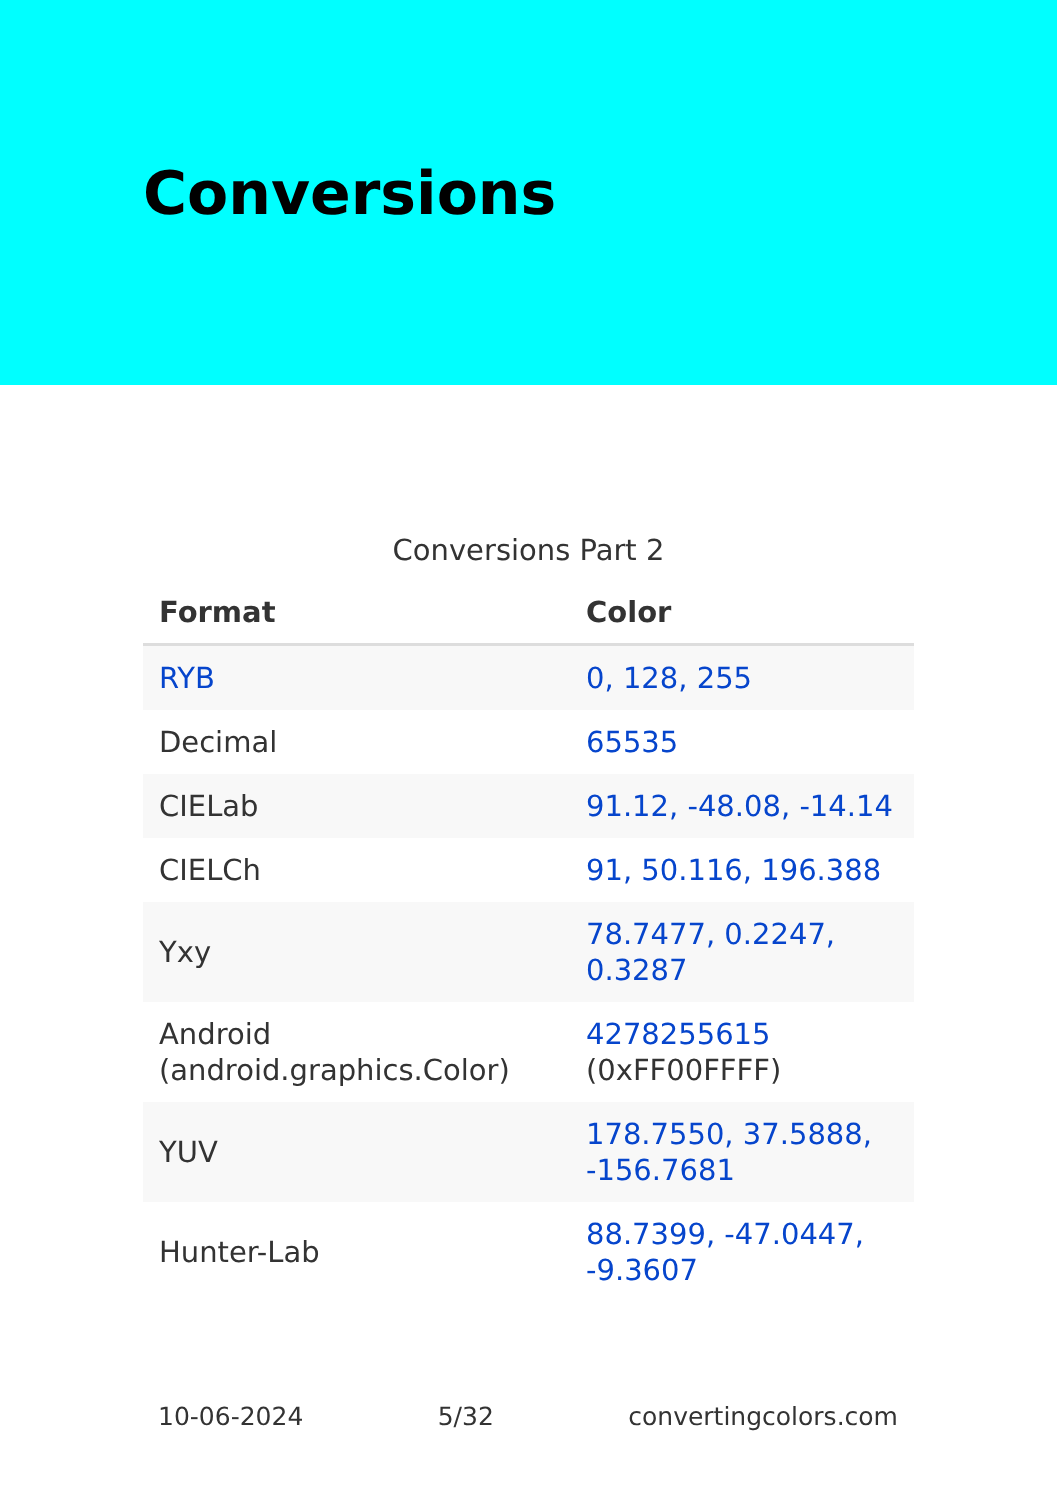Conversions
Conversions Part 2
| Format | Color |
| --- | --- |
| RYB | 0, 128, 255 |
| Decimal | 65535 |
| CIELab | 91.12, -48.08, -14.14 |
| CIELCh | 91, 50.116, 196.388 |
| Yxy | 78.7477, 0.2247, 0.3287 |
| Android (android.graphics.Color) | 4278255615 (0xFF00FFFF) |
| YUV | 178.7550, 37.5888, -156.7681 |
| Hunter-Lab | 88.7399, -47.0447, -9.3607 |
10-06-2024 5/32 convertingcolors.com